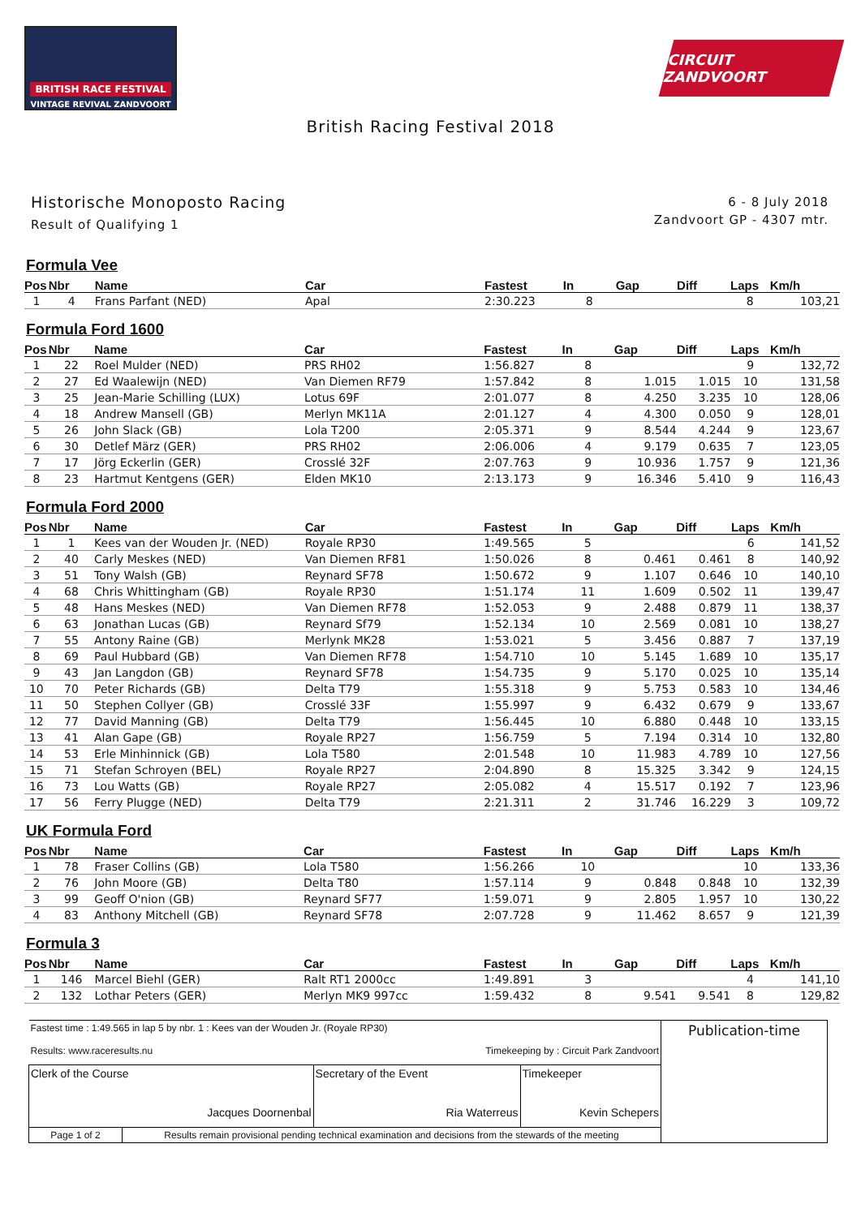BRITISH RACE FESTIVAL
VINTAGE REVIVAL ZANDVOORT
CIRCUIT ZANDVOORT
British Racing Festival 2018
Historische Monoposto Racing
Result of Qualifying 1
6 - 8 July 2018
Zandvoort GP - 4307 mtr.
Formula Vee
| Pos | Nbr | Name | Car | Fastest | In | Gap | Diff | Laps | Km/h |
| --- | --- | --- | --- | --- | --- | --- | --- | --- | --- |
| 1 | 4 | Frans Parfant (NED) | Apal | 2:30.223 | 8 | | | 8 | 103,21 |
Formula Ford 1600
| Pos | Nbr | Name | Car | Fastest | In | Gap | Diff | Laps | Km/h |
| --- | --- | --- | --- | --- | --- | --- | --- | --- | --- |
| 1 | 22 | Roel Mulder (NED) | PRS RH02 | 1:56.827 | 8 | | | 9 | 132,72 |
| 2 | 27 | Ed Waalewijn (NED) | Van Diemen RF79 | 1:57.842 | 8 | 1.015 | 1.015 | 10 | 131,58 |
| 3 | 25 | Jean-Marie Schilling (LUX) | Lotus 69F | 2:01.077 | 8 | 4.250 | 3.235 | 10 | 128,06 |
| 4 | 18 | Andrew Mansell (GB) | Merlyn MK11A | 2:01.127 | 4 | 4.300 | 0.050 | 9 | 128,01 |
| 5 | 26 | John Slack (GB) | Lola T200 | 2:05.371 | 9 | 8.544 | 4.244 | 9 | 123,67 |
| 6 | 30 | Detlef März (GER) | PRS RH02 | 2:06.006 | 4 | 9.179 | 0.635 | 7 | 123,05 |
| 7 | 17 | Jörg Eckerlin (GER) | Crosslé 32F | 2:07.763 | 9 | 10.936 | 1.757 | 9 | 121,36 |
| 8 | 23 | Hartmut Kentgens (GER) | Elden MK10 | 2:13.173 | 9 | 16.346 | 5.410 | 9 | 116,43 |
Formula Ford 2000
| Pos | Nbr | Name | Car | Fastest | In | Gap | Diff | Laps | Km/h |
| --- | --- | --- | --- | --- | --- | --- | --- | --- | --- |
| 1 | 1 | Kees van der Wouden Jr. (NED) | Royale RP30 | 1:49.565 | 5 | | | 6 | 141,52 |
| 2 | 40 | Carly Meskes (NED) | Van Diemen RF81 | 1:50.026 | 8 | 0.461 | 0.461 | 8 | 140,92 |
| 3 | 51 | Tony Walsh (GB) | Reynard SF78 | 1:50.672 | 9 | 1.107 | 0.646 | 10 | 140,10 |
| 4 | 68 | Chris Whittingham (GB) | Royale RP30 | 1:51.174 | 11 | 1.609 | 0.502 | 11 | 139,47 |
| 5 | 48 | Hans Meskes (NED) | Van Diemen RF78 | 1:52.053 | 9 | 2.488 | 0.879 | 11 | 138,37 |
| 6 | 63 | Jonathan Lucas (GB) | Reynard Sf79 | 1:52.134 | 10 | 2.569 | 0.081 | 10 | 138,27 |
| 7 | 55 | Antony Raine (GB) | Merlynk MK28 | 1:53.021 | 5 | 3.456 | 0.887 | 7 | 137,19 |
| 8 | 69 | Paul Hubbard (GB) | Van Diemen RF78 | 1:54.710 | 10 | 5.145 | 1.689 | 10 | 135,17 |
| 9 | 43 | Jan Langdon (GB) | Reynard SF78 | 1:54.735 | 9 | 5.170 | 0.025 | 10 | 135,14 |
| 10 | 70 | Peter Richards (GB) | Delta T79 | 1:55.318 | 9 | 5.753 | 0.583 | 10 | 134,46 |
| 11 | 50 | Stephen Collyer (GB) | Crosslé 33F | 1:55.997 | 9 | 6.432 | 0.679 | 9 | 133,67 |
| 12 | 77 | David Manning (GB) | Delta T79 | 1:56.445 | 10 | 6.880 | 0.448 | 10 | 133,15 |
| 13 | 41 | Alan Gape (GB) | Royale RP27 | 1:56.759 | 5 | 7.194 | 0.314 | 10 | 132,80 |
| 14 | 53 | Erle Minhinnick (GB) | Lola T580 | 2:01.548 | 10 | 11.983 | 4.789 | 10 | 127,56 |
| 15 | 71 | Stefan Schroyen (BEL) | Royale RP27 | 2:04.890 | 8 | 15.325 | 3.342 | 9 | 124,15 |
| 16 | 73 | Lou Watts (GB) | Royale RP27 | 2:05.082 | 4 | 15.517 | 0.192 | 7 | 123,96 |
| 17 | 56 | Ferry Plugge (NED) | Delta T79 | 2:21.311 | 2 | 31.746 | 16.229 | 3 | 109,72 |
UK Formula Ford
| Pos | Nbr | Name | Car | Fastest | In | Gap | Diff | Laps | Km/h |
| --- | --- | --- | --- | --- | --- | --- | --- | --- | --- |
| 1 | 78 | Fraser Collins (GB) | Lola T580 | 1:56.266 | 10 | | | 10 | 133,36 |
| 2 | 76 | John Moore (GB) | Delta T80 | 1:57.114 | 9 | 0.848 | 0.848 | 10 | 132,39 |
| 3 | 99 | Geoff O'nion (GB) | Reynard SF77 | 1:59.071 | 9 | 2.805 | 1.957 | 10 | 130,22 |
| 4 | 83 | Anthony Mitchell (GB) | Reynard SF78 | 2:07.728 | 9 | 11.462 | 8.657 | 9 | 121,39 |
Formula 3
| Pos | Nbr | Name | Car | Fastest | In | Gap | Diff | Laps | Km/h |
| --- | --- | --- | --- | --- | --- | --- | --- | --- | --- |
| 1 | 146 | Marcel Biehl (GER) | Ralt RT1 2000cc | 1:49.891 | 3 | | | 4 | 141,10 |
| 2 | 132 | Lothar Peters (GER) | Merlyn MK9 997cc | 1:59.432 | 8 | 9.541 | 9.541 | 8 | 129,82 |
| Fastest time : 1:49.565 in lap 5 by nbr. 1 : Kees van der Wouden Jr. (Royale RP30) Results: www.raceresults.nu Timekeeping by : Circuit Park Zandvoort | | | | Publication-time |
| Clerk of the Course Jacques Doornenbal | | Secretary of the Event Ria Waterreus | Timekeeper Kevin Schepers | |
| Page 1 of 2 | Results remain provisional pending technical examination and decisions from the stewards of the meeting | | | |